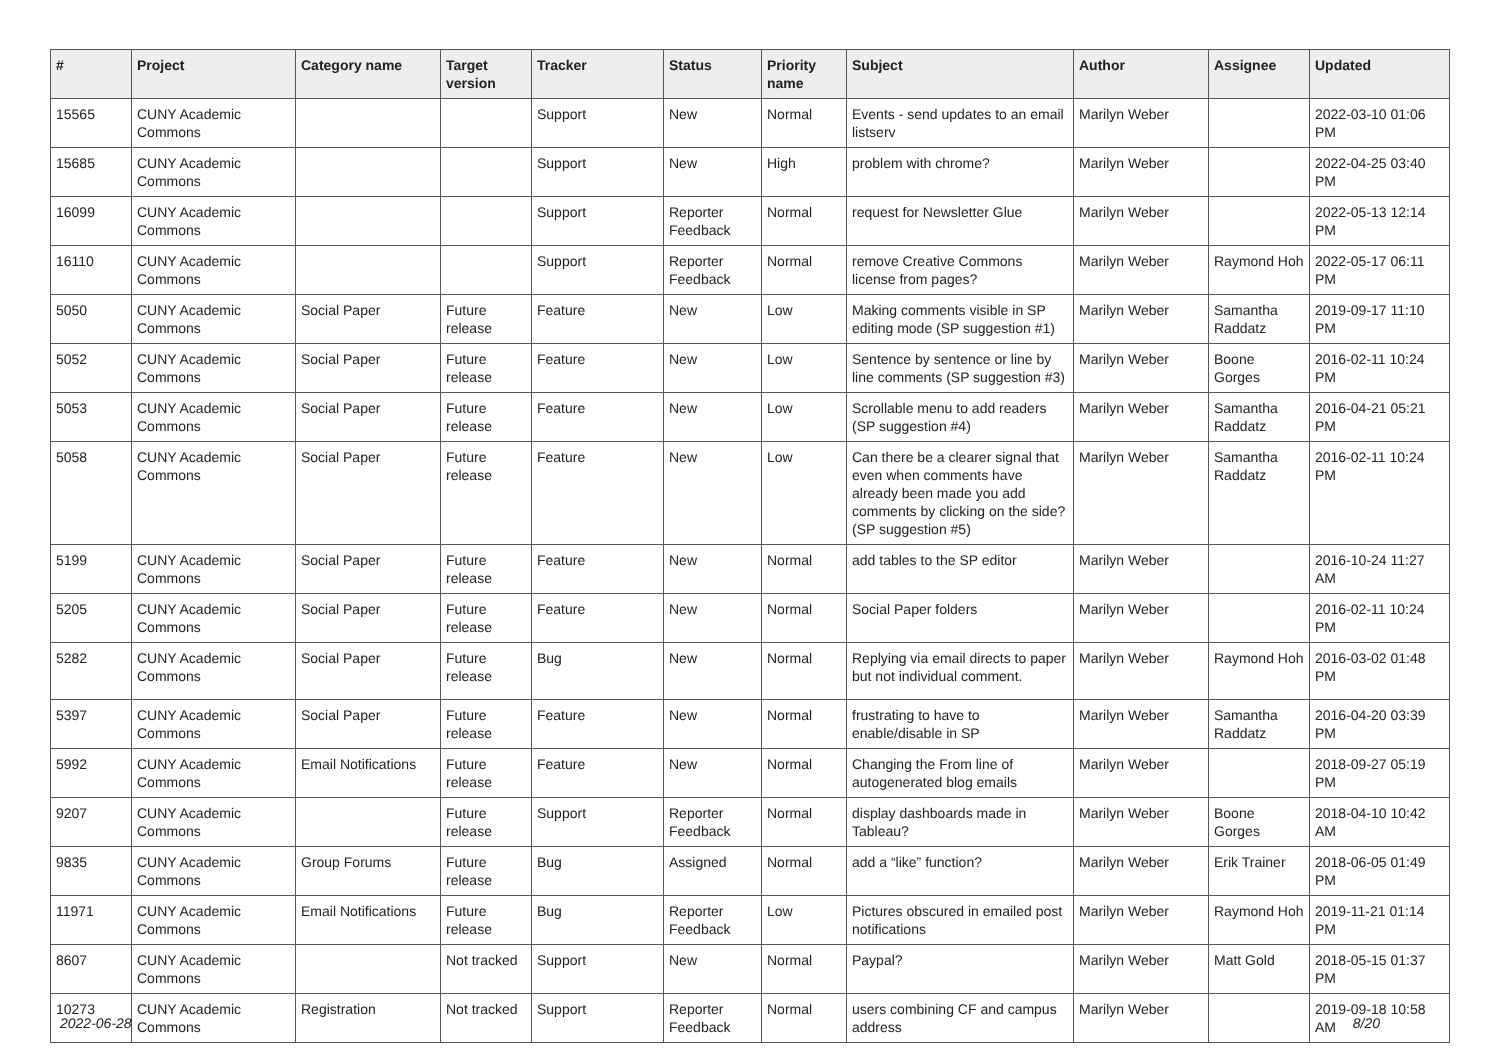| # | Project | Category name | Target version | Tracker | Status | Priority name | Subject | Author | Assignee | Updated |
| --- | --- | --- | --- | --- | --- | --- | --- | --- | --- | --- |
| 15565 | CUNY Academic Commons | | | Support | New | Normal | Events - send updates to an email listserv | Marilyn Weber | | 2022-03-10 01:06 PM |
| 15685 | CUNY Academic Commons | | | Support | New | High | problem with chrome? | Marilyn Weber | | 2022-04-25 03:40 PM |
| 16099 | CUNY Academic Commons | | | Support | Reporter Feedback | Normal | request for Newsletter Glue | Marilyn Weber | | 2022-05-13 12:14 PM |
| 16110 | CUNY Academic Commons | | | Support | Reporter Feedback | Normal | remove Creative Commons license from pages? | Marilyn Weber | Raymond Hoh | 2022-05-17 06:11 PM |
| 5050 | CUNY Academic Commons | Social Paper | Future release | Feature | New | Low | Making comments visible in SP editing mode (SP suggestion #1) | Marilyn Weber | Samantha Raddatz | 2019-09-17 11:10 PM |
| 5052 | CUNY Academic Commons | Social Paper | Future release | Feature | New | Low | Sentence by sentence or line by line comments (SP suggestion #3) | Marilyn Weber | Boone Gorges | 2016-02-11 10:24 PM |
| 5053 | CUNY Academic Commons | Social Paper | Future release | Feature | New | Low | Scrollable menu to add readers (SP suggestion #4) | Marilyn Weber | Samantha Raddatz | 2016-04-21 05:21 PM |
| 5058 | CUNY Academic Commons | Social Paper | Future release | Feature | New | Low | Can there be a clearer signal that even when comments have already been made you add comments by clicking on the side? (SP suggestion #5) | Marilyn Weber | Samantha Raddatz | 2016-02-11 10:24 PM |
| 5199 | CUNY Academic Commons | Social Paper | Future release | Feature | New | Normal | add tables to the SP editor | Marilyn Weber | | 2016-10-24 11:27 AM |
| 5205 | CUNY Academic Commons | Social Paper | Future release | Feature | New | Normal | Social Paper folders | Marilyn Weber | | 2016-02-11 10:24 PM |
| 5282 | CUNY Academic Commons | Social Paper | Future release | Bug | New | Normal | Replying via email directs to paper but not individual comment. | Marilyn Weber | Raymond Hoh | 2016-03-02 01:48 PM |
| 5397 | CUNY Academic Commons | Social Paper | Future release | Feature | New | Normal | frustrating to have to enable/disable in SP | Marilyn Weber | Samantha Raddatz | 2016-04-20 03:39 PM |
| 5992 | CUNY Academic Commons | Email Notifications | Future release | Feature | New | Normal | Changing the From line of autogenerated blog emails | Marilyn Weber | | 2018-09-27 05:19 PM |
| 9207 | CUNY Academic Commons | | Future release | Support | Reporter Feedback | Normal | display dashboards made in Tableau? | Marilyn Weber | Boone Gorges | 2018-04-10 10:42 AM |
| 9835 | CUNY Academic Commons | Group Forums | Future release | Bug | Assigned | Normal | add a “like” function? | Marilyn Weber | Erik Trainer | 2018-06-05 01:49 PM |
| 11971 | CUNY Academic Commons | Email Notifications | Future release | Bug | Reporter Feedback | Low | Pictures obscured in emailed post notifications | Marilyn Weber | Raymond Hoh | 2019-11-21 01:14 PM |
| 8607 | CUNY Academic Commons | | Not tracked | Support | New | Normal | Paypal? | Marilyn Weber | Matt Gold | 2018-05-15 01:37 PM |
| 10273 | CUNY Academic Commons | Registration | Not tracked | Support | Reporter Feedback | Normal | users combining CF and campus address | Marilyn Weber | | 2019-09-18 10:58 AM |
2022-06-28 8/20